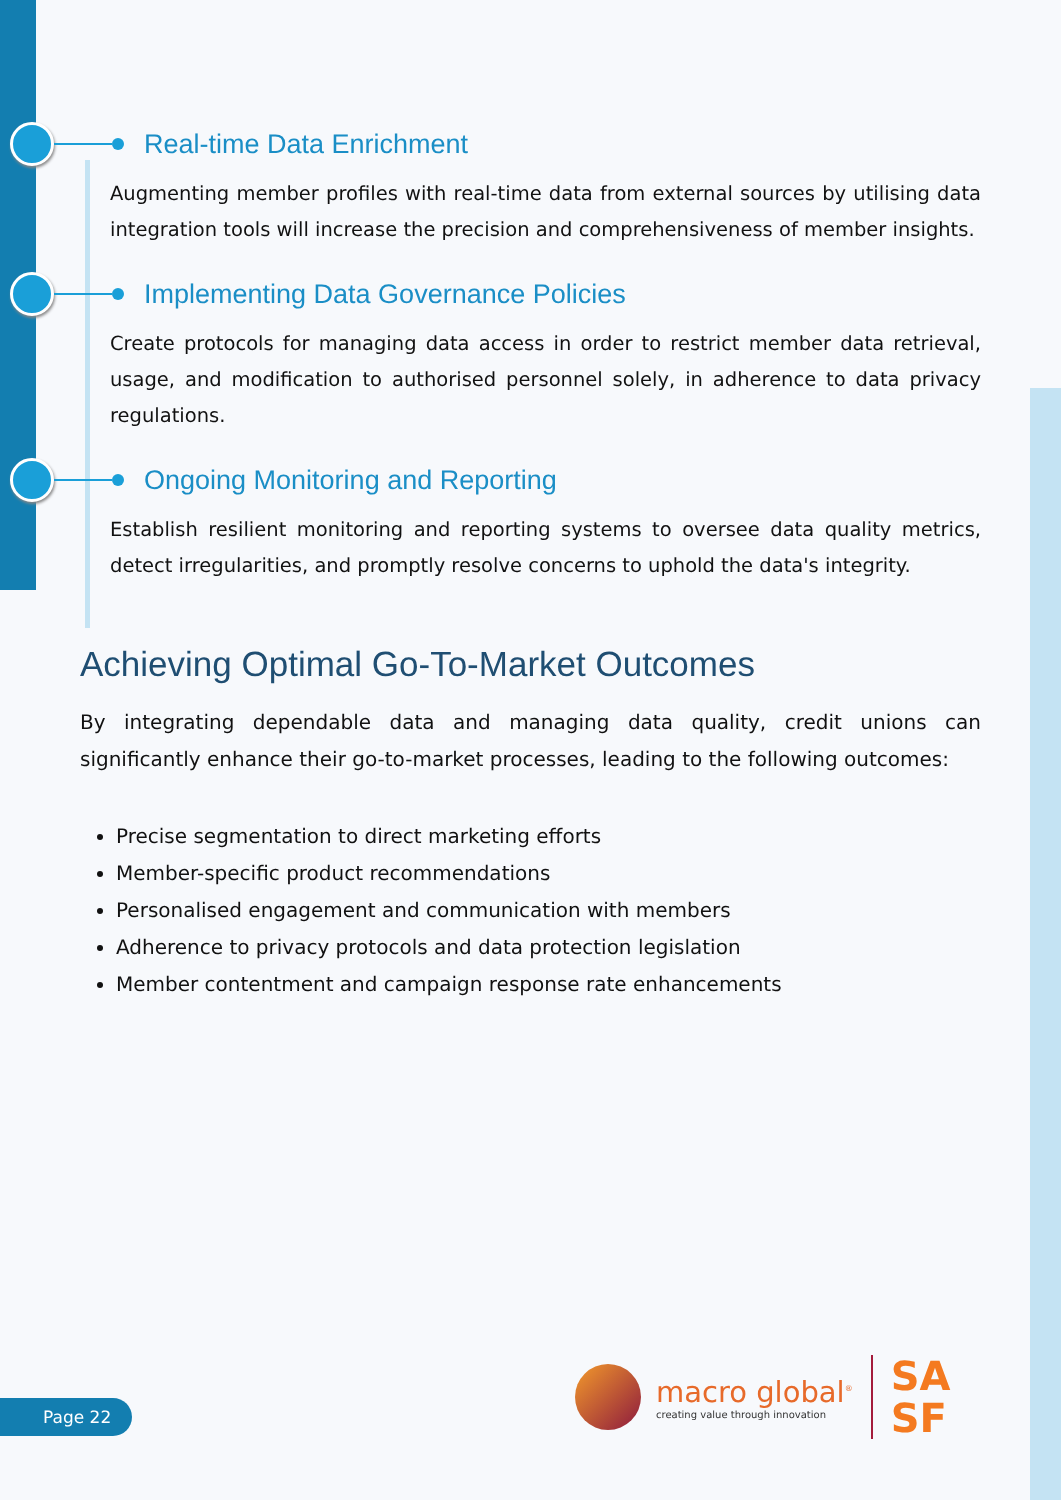Real-time Data Enrichment
Augmenting member profiles with real-time data from external sources by utilising data integration tools will increase the precision and comprehensiveness of member insights.
Implementing Data Governance Policies
Create protocols for managing data access in order to restrict member data retrieval, usage, and modification to authorised personnel solely, in adherence to data privacy regulations.
Ongoing Monitoring and Reporting
Establish resilient monitoring and reporting systems to oversee data quality metrics, detect irregularities, and promptly resolve concerns to uphold the data's integrity.
Achieving Optimal Go-To-Market Outcomes
By integrating dependable data and managing data quality, credit unions can significantly enhance their go-to-market processes, leading to the following outcomes:
Precise segmentation to direct marketing efforts
Member-specific product recommendations
Personalised engagement and communication with members
Adherence to privacy protocols and data protection legislation
Member contentment and campaign response rate enhancements
Page 22
macro global<sup>®</sup>
creating value through innovation
SA
SF